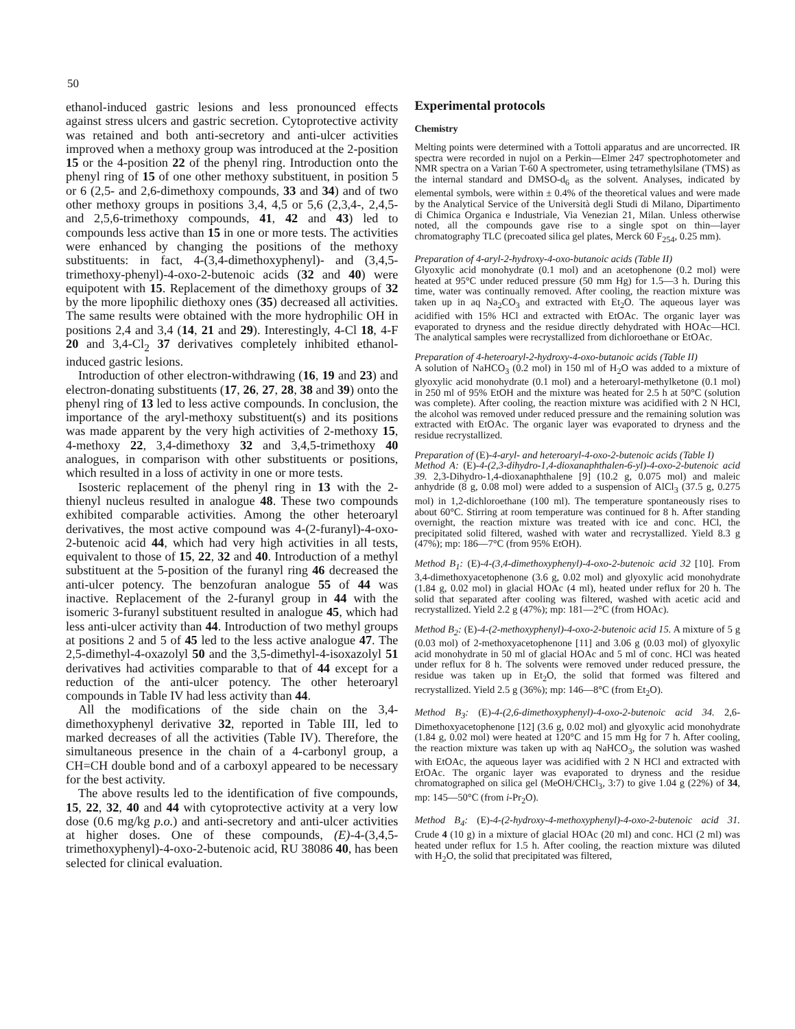50
ethanol-induced gastric lesions and less pronounced effects against stress ulcers and gastric secretion. Cytoprotective activity was retained and both anti-secretory and anti-ulcer activities improved when a methoxy group was introduced at the 2-position 15 or the 4-position 22 of the phenyl ring. Introduction onto the phenyl ring of 15 of one other methoxy substituent, in position 5 or 6 (2,5- and 2,6-dimethoxy compounds, 33 and 34) and of two other methoxy groups in positions 3,4, 4,5 or 5,6 (2,3,4-, 2,4,5- and 2,5,6-trimethoxy compounds, 41, 42 and 43) led to compounds less active than 15 in one or more tests. The activities were enhanced by changing the positions of the methoxy substituents: in fact, 4-(3,4-dimethoxyphenyl)- and (3,4,5-trimethoxy-phenyl)-4-oxo-2-butenoic acids (32 and 40) were equipotent with 15. Replacement of the dimethoxy groups of 32 by the more lipophilic diethoxy ones (35) decreased all activities. The same results were obtained with the more hydrophilic OH in positions 2,4 and 3,4 (14, 21 and 29). Interestingly, 4-Cl 18, 4-F 20 and 3,4-Cl<sub>2</sub> 37 derivatives completely inhibited ethanol-induced gastric lesions.
Introduction of other electron-withdrawing (16, 19 and 23) and electron-donating substituents (17, 26, 27, 28, 38 and 39) onto the phenyl ring of 13 led to less active compounds. In conclusion, the importance of the aryl-methoxy substituent(s) and its positions was made apparent by the very high activities of 2-methoxy 15, 4-methoxy 22, 3,4-dimethoxy 32 and 3,4,5-trimethoxy 40 analogues, in comparison with other substituents or positions, which resulted in a loss of activity in one or more tests.
Isosteric replacement of the phenyl ring in 13 with the 2-thienyl nucleus resulted in analogue 48. These two compounds exhibited comparable activities. Among the other heteroaryl derivatives, the most active compound was 4-(2-furanyl)-4-oxo-2-butenoic acid 44, which had very high activities in all tests, equivalent to those of 15, 22, 32 and 40. Introduction of a methyl substituent at the 5-position of the furanyl ring 46 decreased the anti-ulcer potency. The benzofuran analogue 55 of 44 was inactive. Replacement of the 2-furanyl group in 44 with the isomeric 3-furanyl substituent resulted in analogue 45, which had less anti-ulcer activity than 44. Introduction of two methyl groups at positions 2 and 5 of 45 led to the less active analogue 47. The 2,5-dimethyl-4-oxazolyl 50 and the 3,5-dimethyl-4-isoxazolyl 51 derivatives had activities comparable to that of 44 except for a reduction of the anti-ulcer potency. The other heteroaryl compounds in Table IV had less activity than 44.
All the modifications of the side chain on the 3,4-dimethoxyphenyl derivative 32, reported in Table III, led to marked decreases of all the activities (Table IV). Therefore, the simultaneous presence in the chain of a 4-carbonyl group, a CH=CH double bond and of a carboxyl appeared to be necessary for the best activity.
The above results led to the identification of five compounds, 15, 22, 32, 40 and 44 with cytoprotective activity at a very low dose (0.6 mg/kg p.o.) and anti-secretory and anti-ulcer activities at higher doses. One of these compounds, (E)-4-(3,4,5-trimethoxyphenyl)-4-oxo-2-butenoic acid, RU 38086 40, has been selected for clinical evaluation.
Experimental protocols
Chemistry
Melting points were determined with a Tottoli apparatus and are uncorrected. IR spectra were recorded in nujol on a Perkin—Elmer 247 spectrophotometer and NMR spectra on a Varian T-60 A spectrometer, using tetramethylsilane (TMS) as the internal standard and DMSO-d<sub>6</sub> as the solvent. Analyses, indicated by elemental symbols, were within ± 0.4% of the theoretical values and were made by the Analytical Service of the Università degli Studi di Milano, Dipartimento di Chimica Organica e Industriale, Via Venezian 21, Milan. Unless otherwise noted, all the compounds gave rise to a single spot on thin—layer chromatography TLC (precoated silica gel plates, Merck 60 F<sub>254</sub>, 0.25 mm).
Preparation of 4-aryl-2-hydroxy-4-oxo-butanoic acids (Table II)
Glyoxylic acid monohydrate (0.1 mol) and an acetophenone (0.2 mol) were heated at 95°C under reduced pressure (50 mm Hg) for 1.5—3 h. During this time, water was continually removed. After cooling, the reaction mixture was taken up in aq Na<sub>2</sub>CO<sub>3</sub> and extracted with Et<sub>2</sub>O. The aqueous layer was acidified with 15% HCl and extracted with EtOAc. The organic layer was evaporated to dryness and the residue directly dehydrated with HOAc—HCl. The analytical samples were recrystallized from dichloroethane or EtOAc.
Preparation of 4-heteroaryl-2-hydroxy-4-oxo-butanoic acids (Table II)
A solution of NaHCO<sub>3</sub> (0.2 mol) in 150 ml of H<sub>2</sub>O was added to a mixture of glyoxylic acid monohydrate (0.1 mol) and a heteroaryl-methylketone (0.1 mol) in 250 ml of 95% EtOH and the mixture was heated for 2.5 h at 50°C (solution was complete). After cooling, the reaction mixture was acidified with 2 N HCl, the alcohol was removed under reduced pressure and the remaining solution was extracted with EtOAc. The organic layer was evaporated to dryness and the residue recrystallized.
Preparation of (E)-4-aryl- and heteroaryl-4-oxo-2-butenoic acids (Table I)
Method A: (E)-4-(2,3-dihydro-1,4-dioxanaphthalen-6-yl)-4-oxo-2-butenoic acid 39. 2,3-Dihydro-1,4-dioxanaphthalene [9] (10.2 g, 0.075 mol) and maleic anhydride (8 g, 0.08 mol) were added to a suspension of AlCl<sub>3</sub> (37.5 g, 0.275 mol) in 1,2-dichloroethane (100 ml). The temperature spontaneously rises to about 60°C. Stirring at room temperature was continued for 8 h. After standing overnight, the reaction mixture was treated with ice and conc. HCl, the precipitated solid filtered, washed with water and recrystallized. Yield 8.3 g (47%); mp: 186—7°C (from 95% EtOH).
Method B<sub>1</sub>: (E)-4-(3,4-dimethoxyphenyl)-4-oxo-2-butenoic acid 32 [10]. From 3,4-dimethoxyacetophenone (3.6 g, 0.02 mol) and glyoxylic acid monohydrate (1.84 g, 0.02 mol) in glacial HOAc (4 ml), heated under reflux for 20 h. The solid that separated after cooling was filtered, washed with acetic acid and recrystallized. Yield 2.2 g (47%); mp: 181—2°C (from HOAc).
Method B<sub>2</sub>: (E)-4-(2-methoxyphenyl)-4-oxo-2-butenoic acid 15. A mixture of 5 g (0.03 mol) of 2-methoxyacetophenone [11] and 3.06 g (0.03 mol) of glyoxylic acid monohydrate in 50 ml of glacial HOAc and 5 ml of conc. HCl was heated under reflux for 8 h. The solvents were removed under reduced pressure, the residue was taken up in Et<sub>2</sub>O, the solid that formed was filtered and recrystallized. Yield 2.5 g (36%); mp: 146—8°C (from Et<sub>2</sub>O).
Method B<sub>3</sub>: (E)-4-(2,6-dimethoxyphenyl)-4-oxo-2-butenoic acid 34. 2,6-Dimethoxyacetophenone [12] (3.6 g, 0.02 mol) and glyoxylic acid monohydrate (1.84 g, 0.02 mol) were heated at 120°C and 15 mm Hg for 7 h. After cooling, the reaction mixture was taken up with aq NaHCO<sub>3</sub>, the solution was washed with EtOAc, the aqueous layer was acidified with 2 N HCl and extracted with EtOAc. The organic layer was evaporated to dryness and the residue chromatographed on silica gel (MeOH/CHCl<sub>3</sub>, 3:7) to give 1.04 g (22%) of 34, mp: 145—50°C (from i-Pr<sub>2</sub>O).
Method B<sub>4</sub>: (E)-4-(2-hydroxy-4-methoxyphenyl)-4-oxo-2-butenoic acid 31. Crude 4 (10 g) in a mixture of glacial HOAc (20 ml) and conc. HCl (2 ml) was heated under reflux for 1.5 h. After cooling, the reaction mixture was diluted with H<sub>2</sub>O, the solid that precipitated was filtered,